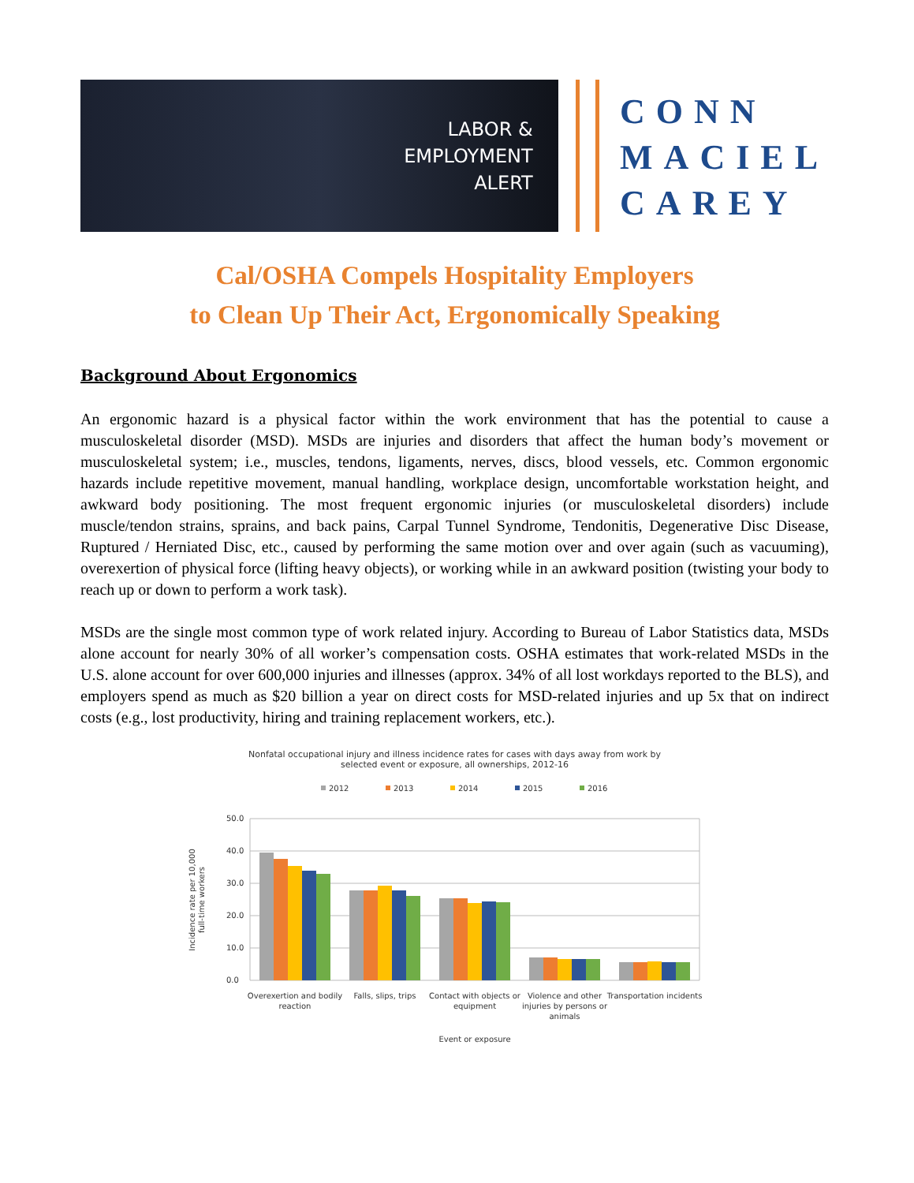LABOR &
EMPLOYMENT
ALERT
CONN
MACIEL
CAREY
Cal/OSHA Compels Hospitality Employers
to Clean Up Their Act, Ergonomically Speaking
Background About Ergonomics
An ergonomic hazard is a physical factor within the work environment that has the potential to cause a musculoskeletal disorder (MSD). MSDs are injuries and disorders that affect the human body’s movement or musculoskeletal system; i.e., muscles, tendons, ligaments, nerves, discs, blood vessels, etc. Common ergonomic hazards include repetitive movement, manual handling, workplace design, uncomfortable workstation height, and awkward body positioning. The most frequent ergonomic injuries (or musculoskeletal disorders) include muscle/tendon strains, sprains, and back pains, Carpal Tunnel Syndrome, Tendonitis, Degenerative Disc Disease, Ruptured / Herniated Disc, etc., caused by performing the same motion over and over again (such as vacuuming), overexertion of physical force (lifting heavy objects), or working while in an awkward position (twisting your body to reach up or down to perform a work task).
MSDs are the single most common type of work related injury. According to Bureau of Labor Statistics data, MSDs alone account for nearly 30% of all worker’s compensation costs. OSHA estimates that work-related MSDs in the U.S. alone account for over 600,000 injuries and illnesses (approx. 34% of all lost workdays reported to the BLS), and employers spend as much as $20 billion a year on direct costs for MSD-related injuries and up 5x that on indirect costs (e.g., lost productivity, hiring and training replacement workers, etc.).
Nonfatal occupational injury and illness incidence rates for cases with days away from work by
selected event or exposure, all ownerships, 2012-16
2012
2013
2014
2015
2016
50.0
40.0
30.0
20.0
10.0
0.0
Overexertion and bodily
reaction
Falls, slips, trips
Contact with objects or
equipment
Violence and other
injuries by persons or
animals
Transportation incidents
Event or exposure
Incidence rate per 10,000
full-time workers